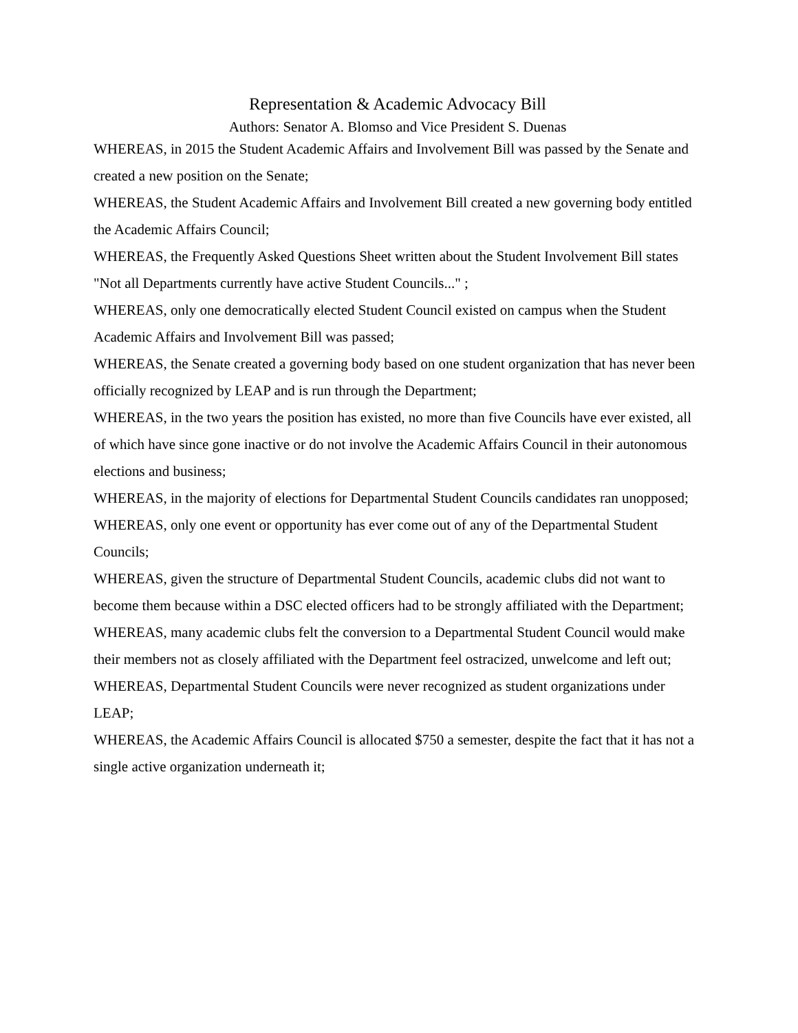Representation & Academic Advocacy Bill
Authors: Senator A. Blomso and Vice President S. Duenas
WHEREAS, in 2015 the Student Academic Affairs and Involvement Bill was passed by the Senate and created a new position on the Senate;
WHEREAS, the Student Academic Affairs and Involvement Bill created a new governing body entitled the Academic Affairs Council;
WHEREAS, the Frequently Asked Questions Sheet written about the Student Involvement Bill states "Not all Departments currently have active Student Councils..." ;
WHEREAS, only one democratically elected Student Council existed on campus when the Student Academic Affairs and Involvement Bill was passed;
WHEREAS, the Senate created a governing body based on one student organization that has never been officially recognized by LEAP and is run through the Department;
WHEREAS, in the two years the position has existed, no more than five Councils have ever existed, all of which have since gone inactive or do not involve the Academic Affairs Council in their autonomous elections and business;
WHEREAS, in the majority of elections for Departmental Student Councils candidates ran unopposed;
WHEREAS, only one event or opportunity has ever come out of any of the Departmental Student Councils;
WHEREAS, given the structure of Departmental Student Councils, academic clubs did not want to become them because within a DSC elected officers had to be strongly affiliated with the Department;
WHEREAS, many academic clubs felt the conversion to a Departmental Student Council would make their members not as closely affiliated with the Department feel ostracized, unwelcome and left out;
WHEREAS, Departmental Student Councils were never recognized as student organizations under LEAP;
WHEREAS, the Academic Affairs Council is allocated $750 a semester, despite the fact that it has not a single active organization underneath it;